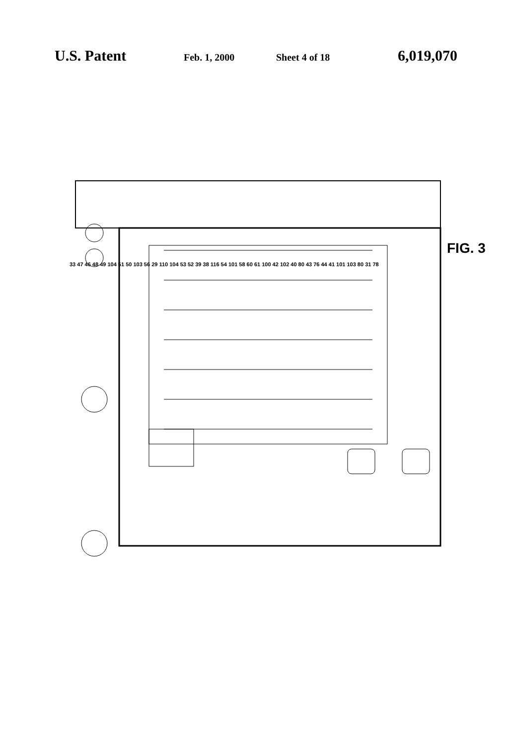U.S. Patent Feb. 1, 2000 Sheet 4 of 18 6,019,070
33 47 46 48 49 104 51 50 103 56 29 110 53 52 39 38 116 54 101 58 60 61 100 42 102 40 80 43 76 44 41 31 78 FIG. 3
FIG. 3
33 47 46 48 49 104 51 50 103 56 29 110 104 53 52 39 38 116 54 101 58 60 61 100 42 102 40 80 43 76 44 41 101 103 80 31 78